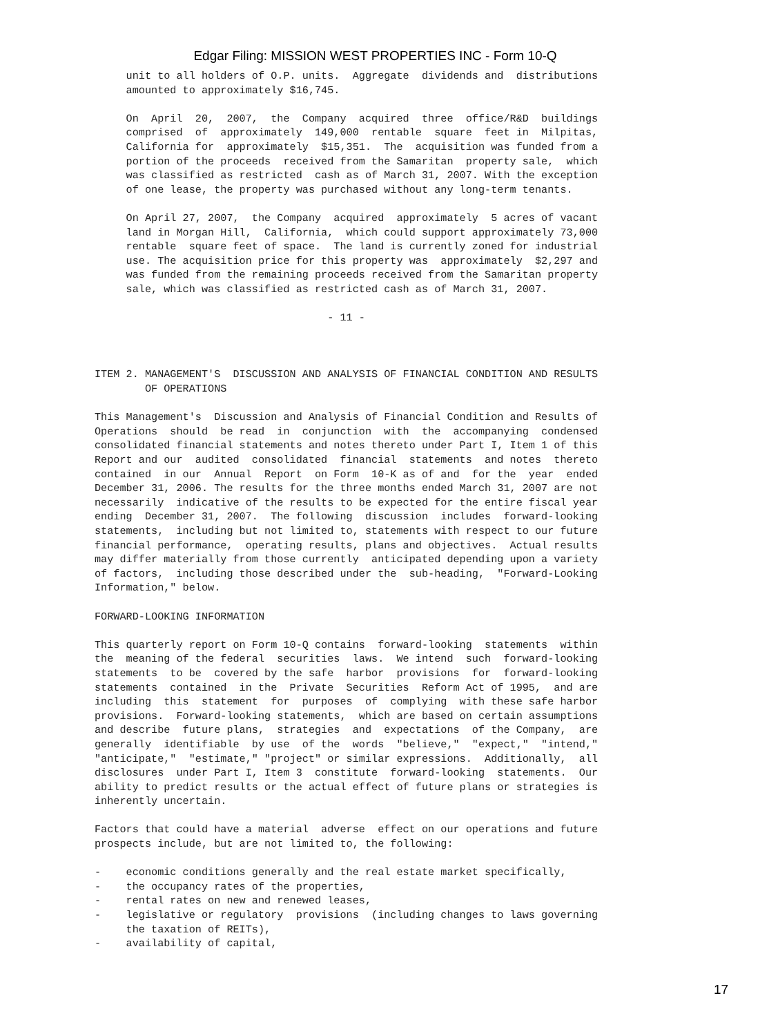Edgar Filing: MISSION WEST PROPERTIES INC - Form 10-Q
unit to all holders of O.P. units. Aggregate dividends and distributions amounted to approximately $16,745. On April 20, 2007, the Company acquired three office/R&D buildings comprised of approximately 149,000 rentable square feet in Milpitas, California for approximately $15,351. The acquisition was funded from a portion of the proceeds received from the Samaritan property sale, which was classified as restricted cash as of March 31, 2007. With the exception of one lease, the property was purchased without any long-term tenants. On April 27, 2007, the Company acquired approximately 5 acres of vacant land in Morgan Hill, California, which could support approximately 73,000 rentable square feet of space. The land is currently zoned for industrial use. The acquisition price for this property was approximately $2,297 and was funded from the remaining proceeds received from the Samaritan property sale, which was classified as restricted cash as of March 31, 2007. - 11 - ITEM 2. MANAGEMENT'S DISCUSSION AND ANALYSIS OF FINANCIAL CONDITION AND RESULTS OF OPERATIONS This Management's Discussion and Analysis of Financial Condition and Results of Operations should be read in conjunction with the accompanying condensed consolidated financial statements and notes thereto under Part I, Item 1 of this Report and our audited consolidated financial statements and notes thereto contained in our Annual Report on Form 10-K as of and for the year ended December 31, 2006. The results for the three months ended March 31, 2007 are not necessarily indicative of the results to be expected for the entire fiscal year ending December 31, 2007. The following discussion includes forward-looking statements, including but not limited to, statements with respect to our future financial performance, operating results, plans and objectives. Actual results may differ materially from those currently anticipated depending upon a variety of factors, including those described under the sub-heading, "Forward-Looking Information," below. FORWARD-LOOKING INFORMATION This quarterly report on Form 10-Q contains forward-looking statements within the meaning of the federal securities laws. We intend such forward-looking statements to be covered by the safe harbor provisions for forward-looking statements contained in the Private Securities Reform Act of 1995, and are including this statement for purposes of complying with these safe harbor provisions. Forward-looking statements, which are based on certain assumptions and describe future plans, strategies and expectations of the Company, are generally identifiable by use of the words "believe," "expect," "intend," "anticipate," "estimate," "project" or similar expressions. Additionally, all disclosures under Part I, Item 3 constitute forward-looking statements. Our ability to predict results or the actual effect of future plans or strategies is inherently uncertain. Factors that could have a material adverse effect on our operations and future prospects include, but are not limited to, the following: - economic conditions generally and the real estate market specifically, - the occupancy rates of the properties, - rental rates on new and renewed leases, - legislative or regulatory provisions (including changes to laws governing the taxation of REITs), - availability of capital,
17